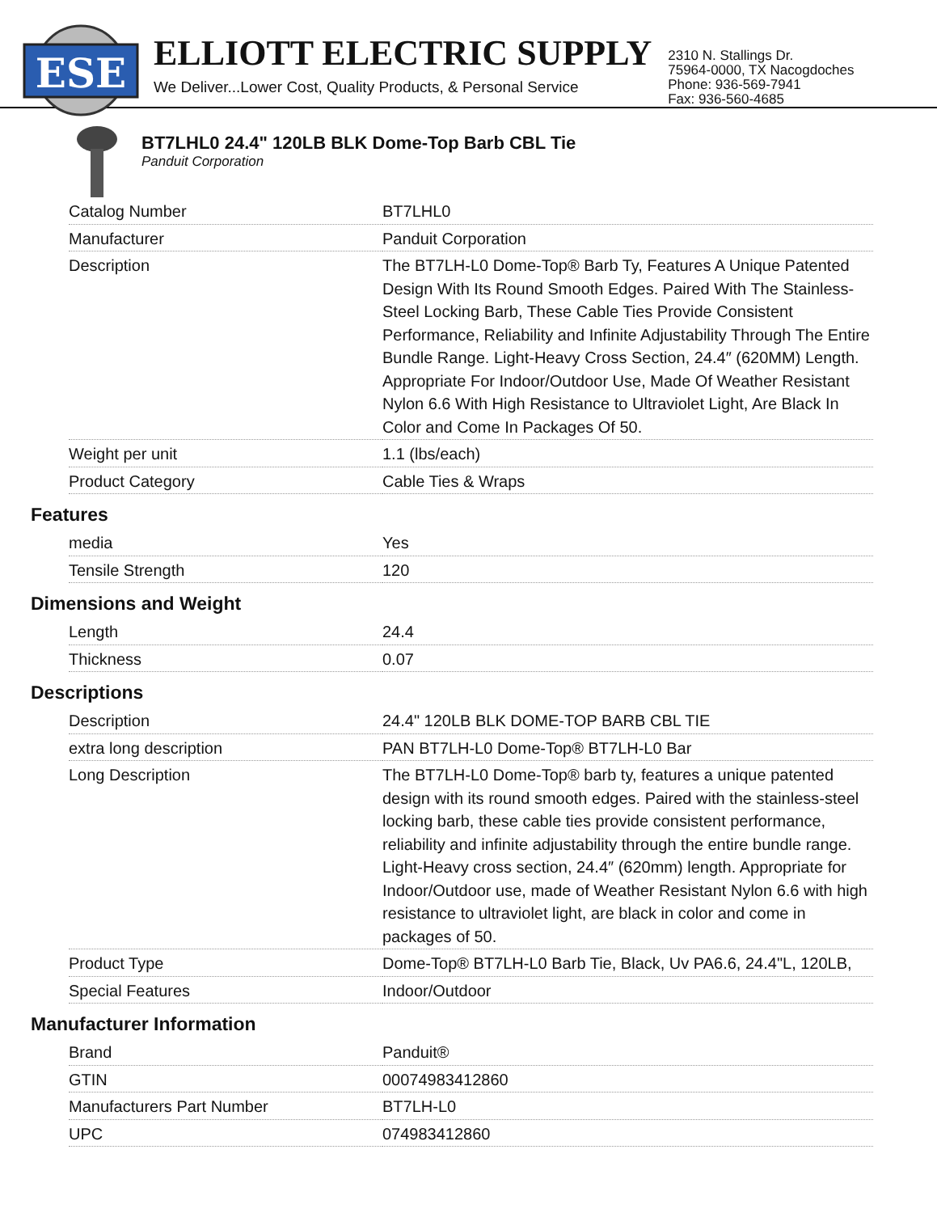ESE
ELLIOTT ELECTRIC SUPPLY
We Deliver...Lower Cost, Quality Products, & Personal Service
2310 N. Stallings Dr.
75964-0000, TX Nacogdoches
Phone: 936-569-7941
Fax: 936-560-4685
BT7LHL0 24.4" 120LB BLK Dome-Top Barb CBL Tie
Panduit Corporation
| Catalog Number | BT7LHL0 |
| Manufacturer | Panduit Corporation |
| Description | The BT7LH-L0 Dome-Top® Barb Ty, Features A Unique Patented Design With Its Round Smooth Edges. Paired With The Stainless-Steel Locking Barb, These Cable Ties Provide Consistent Performance, Reliability and Infinite Adjustability Through The Entire Bundle Range. Light-Heavy Cross Section, 24.4″ (620MM) Length. Appropriate For Indoor/Outdoor Use, Made Of Weather Resistant Nylon 6.6 With High Resistance to Ultraviolet Light, Are Black In Color and Come In Packages Of 50. |
| Weight per unit | 1.1 (lbs/each) |
| Product Category | Cable Ties & Wraps |
Features
| media | Yes |
| Tensile Strength | 120 |
Dimensions and Weight
| Length | 24.4 |
| Thickness | 0.07 |
Descriptions
| Description | 24.4" 120LB BLK DOME-TOP BARB CBL TIE |
| extra long description | PAN BT7LH-L0 Dome-Top® BT7LH-L0 Bar |
| Long Description | The BT7LH-L0 Dome-Top® barb ty, features a unique patented design with its round smooth edges. Paired with the stainless-steel locking barb, these cable ties provide consistent performance, reliability and infinite adjustability through the entire bundle range. Light-Heavy cross section, 24.4″ (620mm) length. Appropriate for Indoor/Outdoor use, made of Weather Resistant Nylon 6.6 with high resistance to ultraviolet light, are black in color and come in packages of 50. |
| Product Type | Dome-Top® BT7LH-L0 Barb Tie, Black, Uv PA6.6, 24.4"L, 120LB, |
| Special Features | Indoor/Outdoor |
Manufacturer Information
| Brand | Panduit® |
| GTIN | 00074983412860 |
| Manufacturers Part Number | BT7LH-L0 |
| UPC | 074983412860 |